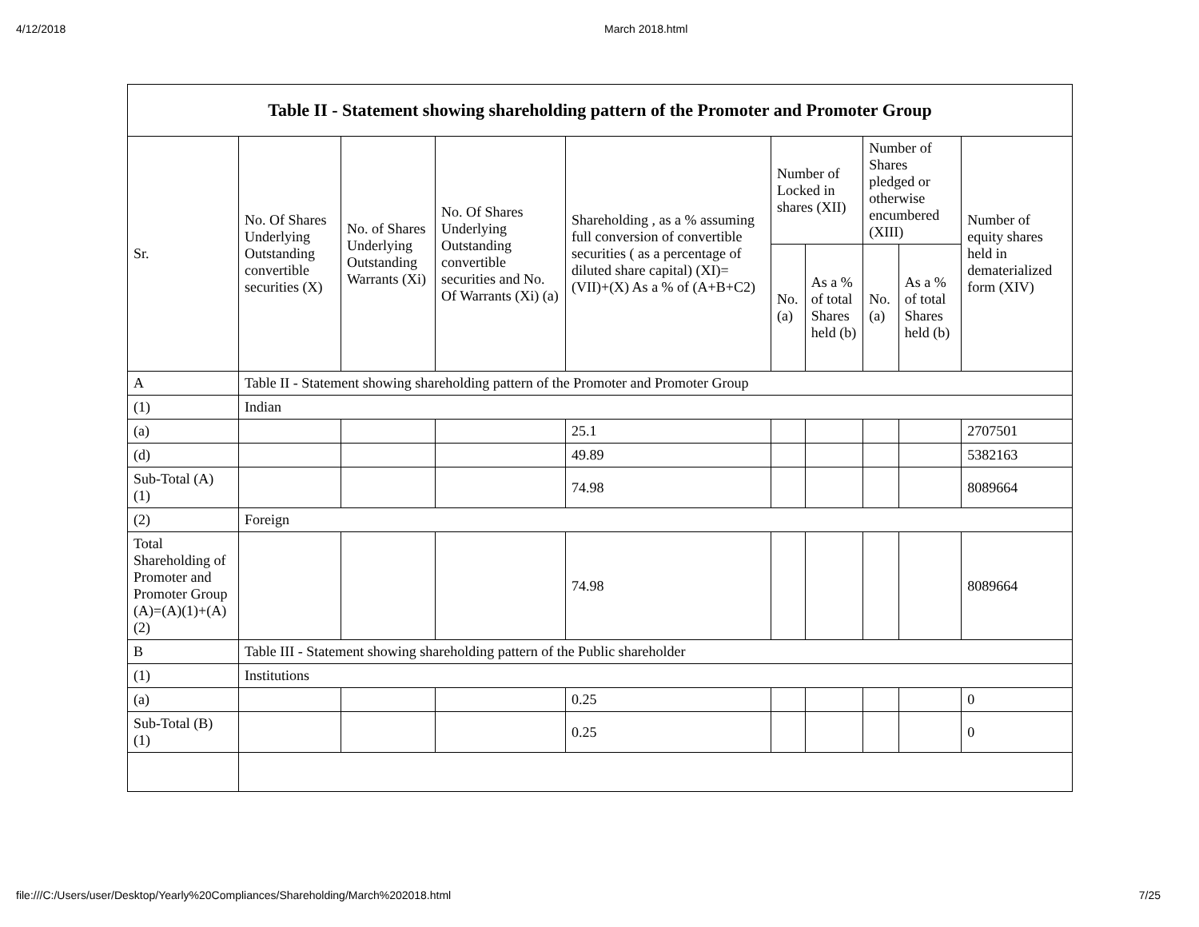4/12/2018 March 2018.html
| Table II - Statement showing shareholding pattern of the Promoter and Promoter Group | | | | | | | | | |
| --- | --- | --- | --- | --- | --- | --- | --- | --- | --- |
| Sr. | No. Of Shares Underlying Outstanding convertible securities (X) | No. of Shares Underlying Outstanding Warrants (Xi) | No. Of Shares Underlying Outstanding convertible securities and No. Of Warrants (Xi) (a) | Shareholding , as a % assuming full conversion of convertible securities ( as a percentage of diluted share capital) (XI)= (VII)+(X) As a % of (A+B+C2) | Number of Locked in shares (XII) | | Number of Shares pledged or otherwise encumbered (XIII) | | Number of equity shares held in dematerialized form (XIV) |
| | | | | | No. (a) | As a % of total Shares held (b) | No. (a) | As a % of total Shares held (b) | |
| A | Table II - Statement showing shareholding pattern of the Promoter and Promoter Group | | | | | | | | |
| (1) | Indian | | | | | | | | |
| (a) | | | | 25.1 | | | | | 2707501 |
| (d) | | | | 49.89 | | | | | 5382163 |
| Sub-Total (A) (1) | | | | 74.98 | | | | | 8089664 |
| (2) | Foreign | | | | | | | | |
| Total Shareholding of Promoter and Promoter Group (A)=(A)(1)+(A)(2) | | | | 74.98 | | | | | 8089664 |
| B | Table III - Statement showing shareholding pattern of the Public shareholder | | | | | | | | |
| (1) | Institutions | | | | | | | | |
| (a) | | | | 0.25 | | | | | 0 |
| Sub-Total (B) (1) | | | | 0.25 | | | | | 0 |
file:///C:/Users/user/Desktop/Yearly%20Compliances/Shareholding/March%202018.html 7/25